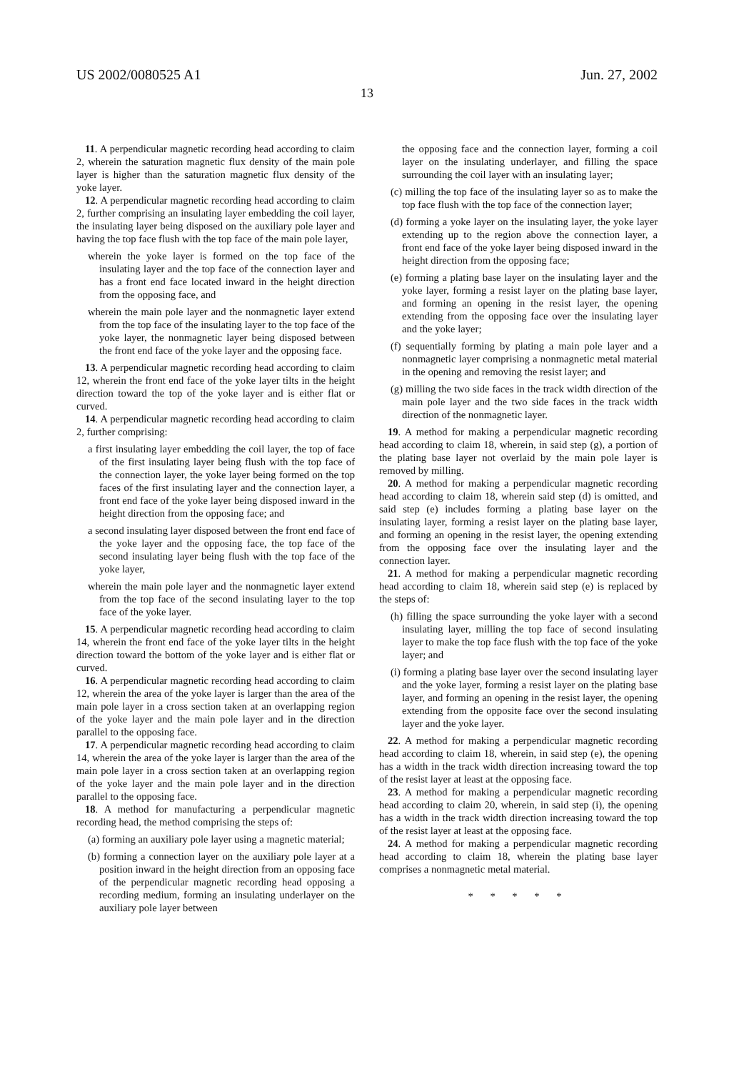US 2002/0080525 A1 Jun. 27, 2002
13
11. A perpendicular magnetic recording head according to claim 2, wherein the saturation magnetic flux density of the main pole layer is higher than the saturation magnetic flux density of the yoke layer.
12. A perpendicular magnetic recording head according to claim 2, further comprising an insulating layer embedding the coil layer, the insulating layer being disposed on the auxiliary pole layer and having the top face flush with the top face of the main pole layer,
wherein the yoke layer is formed on the top face of the insulating layer and the top face of the connection layer and has a front end face located inward in the height direction from the opposing face, and
wherein the main pole layer and the nonmagnetic layer extend from the top face of the insulating layer to the top face of the yoke layer, the nonmagnetic layer being disposed between the front end face of the yoke layer and the opposing face.
13. A perpendicular magnetic recording head according to claim 12, wherein the front end face of the yoke layer tilts in the height direction toward the top of the yoke layer and is either flat or curved.
14. A perpendicular magnetic recording head according to claim 2, further comprising:
a first insulating layer embedding the coil layer, the top of face of the first insulating layer being flush with the top face of the connection layer, the yoke layer being formed on the top faces of the first insulating layer and the connection layer, a front end face of the yoke layer being disposed inward in the height direction from the opposing face; and
a second insulating layer disposed between the front end face of the yoke layer and the opposing face, the top face of the second insulating layer being flush with the top face of the yoke layer,
wherein the main pole layer and the nonmagnetic layer extend from the top face of the second insulating layer to the top face of the yoke layer.
15. A perpendicular magnetic recording head according to claim 14, wherein the front end face of the yoke layer tilts in the height direction toward the bottom of the yoke layer and is either flat or curved.
16. A perpendicular magnetic recording head according to claim 12, wherein the area of the yoke layer is larger than the area of the main pole layer in a cross section taken at an overlapping region of the yoke layer and the main pole layer and in the direction parallel to the opposing face.
17. A perpendicular magnetic recording head according to claim 14, wherein the area of the yoke layer is larger than the area of the main pole layer in a cross section taken at an overlapping region of the yoke layer and the main pole layer and in the direction parallel to the opposing face.
18. A method for manufacturing a perpendicular magnetic recording head, the method comprising the steps of:
(a) forming an auxiliary pole layer using a magnetic material;
(b) forming a connection layer on the auxiliary pole layer at a position inward in the height direction from an opposing face of the perpendicular magnetic recording head opposing a recording medium, forming an insulating underlayer on the auxiliary pole layer between
the opposing face and the connection layer, forming a coil layer on the insulating underlayer, and filling the space surrounding the coil layer with an insulating layer;
(c) milling the top face of the insulating layer so as to make the top face flush with the top face of the connection layer;
(d) forming a yoke layer on the insulating layer, the yoke layer extending up to the region above the connection layer, a front end face of the yoke layer being disposed inward in the height direction from the opposing face;
(e) forming a plating base layer on the insulating layer and the yoke layer, forming a resist layer on the plating base layer, and forming an opening in the resist layer, the opening extending from the opposing face over the insulating layer and the yoke layer;
(f) sequentially forming by plating a main pole layer and a nonmagnetic layer comprising a nonmagnetic metal material in the opening and removing the resist layer; and
(g) milling the two side faces in the track width direction of the main pole layer and the two side faces in the track width direction of the nonmagnetic layer.
19. A method for making a perpendicular magnetic recording head according to claim 18, wherein, in said step (g), a portion of the plating base layer not overlaid by the main pole layer is removed by milling.
20. A method for making a perpendicular magnetic recording head according to claim 18, wherein said step (d) is omitted, and said step (e) includes forming a plating base layer on the insulating layer, forming a resist layer on the plating base layer, and forming an opening in the resist layer, the opening extending from the opposing face over the insulating layer and the connection layer.
21. A method for making a perpendicular magnetic recording head according to claim 18, wherein said step (e) is replaced by the steps of:
(h) filling the space surrounding the yoke layer with a second insulating layer, milling the top face of second insulating layer to make the top face flush with the top face of the yoke layer; and
(i) forming a plating base layer over the second insulating layer and the yoke layer, forming a resist layer on the plating base layer, and forming an opening in the resist layer, the opening extending from the opposite face over the second insulating layer and the yoke layer.
22. A method for making a perpendicular magnetic recording head according to claim 18, wherein, in said step (e), the opening has a width in the track width direction increasing toward the top of the resist layer at least at the opposing face.
23. A method for making a perpendicular magnetic recording head according to claim 20, wherein, in said step (i), the opening has a width in the track width direction increasing toward the top of the resist layer at least at the opposing face.
24. A method for making a perpendicular magnetic recording head according to claim 18, wherein the plating base layer comprises a nonmagnetic metal material.
* * * * *